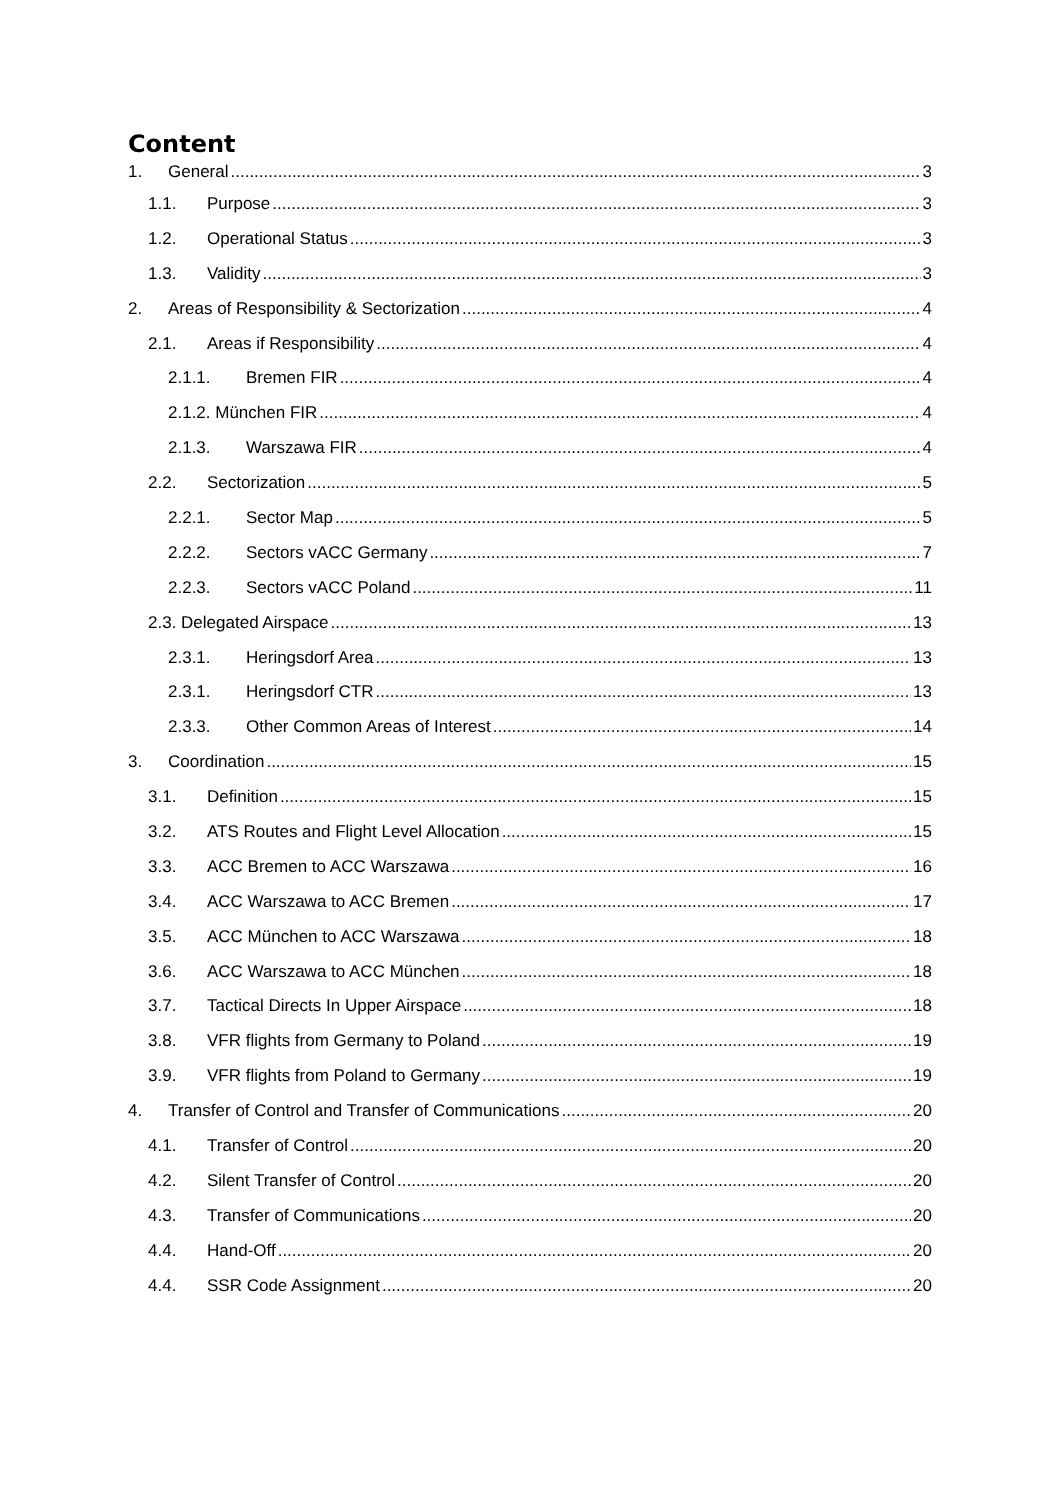Content
1. General 3
1.1. Purpose 3
1.2. Operational Status 3
1.3. Validity 3
2. Areas of Responsibility & Sectorization 4
2.1. Areas if Responsibility 4
2.1.1. Bremen FIR 4
2.1.2. München FIR 4
2.1.3. Warszawa FIR 4
2.2. Sectorization 5
2.2.1. Sector Map 5
2.2.2. Sectors vACC Germany 7
2.2.3. Sectors vACC Poland 11
2.3. Delegated Airspace 13
2.3.1. Heringsdorf Area 13
2.3.1. Heringsdorf CTR 13
2.3.3. Other Common Areas of Interest 14
3. Coordination 15
3.1. Definition 15
3.2. ATS Routes and Flight Level Allocation 15
3.3. ACC Bremen to ACC Warszawa 16
3.4. ACC Warszawa to ACC Bremen 17
3.5. ACC München to ACC Warszawa 18
3.6. ACC Warszawa to ACC München 18
3.7. Tactical Directs In Upper Airspace 18
3.8. VFR flights from Germany to Poland 19
3.9. VFR flights from Poland to Germany 19
4. Transfer of Control and Transfer of Communications 20
4.1. Transfer of Control 20
4.2. Silent Transfer of Control 20
4.3. Transfer of Communications 20
4.4. Hand-Off 20
4.4. SSR Code Assignment 20